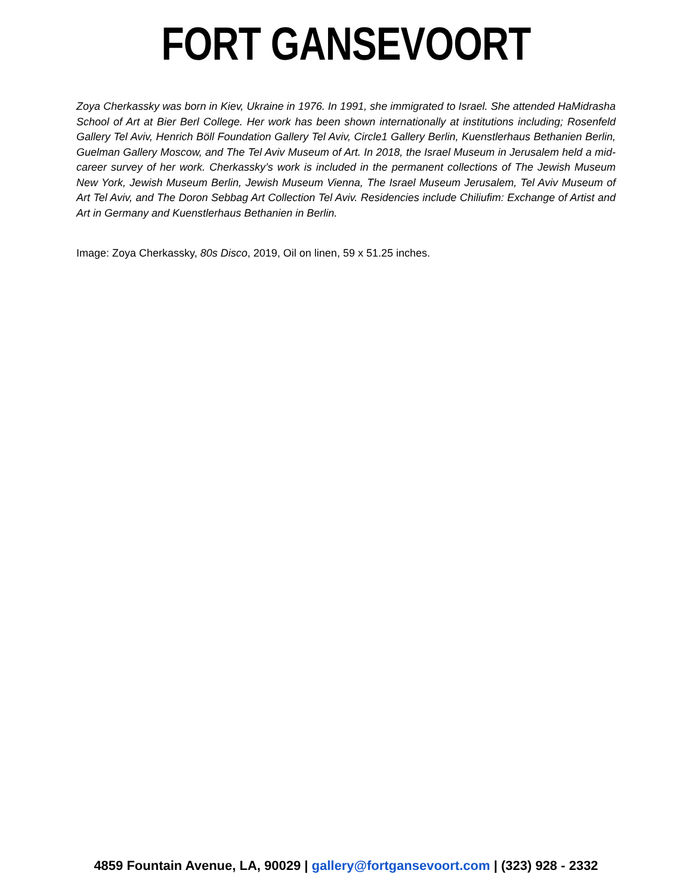FORT GANSEVOORT
Zoya Cherkassky was born in Kiev, Ukraine in 1976. In 1991, she immigrated to Israel. She attended HaMidrasha School of Art at Bier Berl College. Her work has been shown internationally at institutions including; Rosenfeld Gallery Tel Aviv, Henrich Böll Foundation Gallery Tel Aviv, Circle1 Gallery Berlin, Kuenstlerhaus Bethanien Berlin, Guelman Gallery Moscow, and The Tel Aviv Museum of Art. In 2018, the Israel Museum in Jerusalem held a mid-career survey of her work. Cherkassky’s work is included in the permanent collections of The Jewish Museum New York, Jewish Museum Berlin, Jewish Museum Vienna, The Israel Museum Jerusalem, Tel Aviv Museum of Art Tel Aviv, and The Doron Sebbag Art Collection Tel Aviv. Residencies include Chiliufim: Exchange of Artist and Art in Germany and Kuenstlerhaus Bethanien in Berlin.
Image: Zoya Cherkassky, 80s Disco, 2019, Oil on linen, 59 x 51.25 inches.
4859 Fountain Avenue, LA, 90029 | gallery@fortgansevoort.com | (323) 928 - 2332